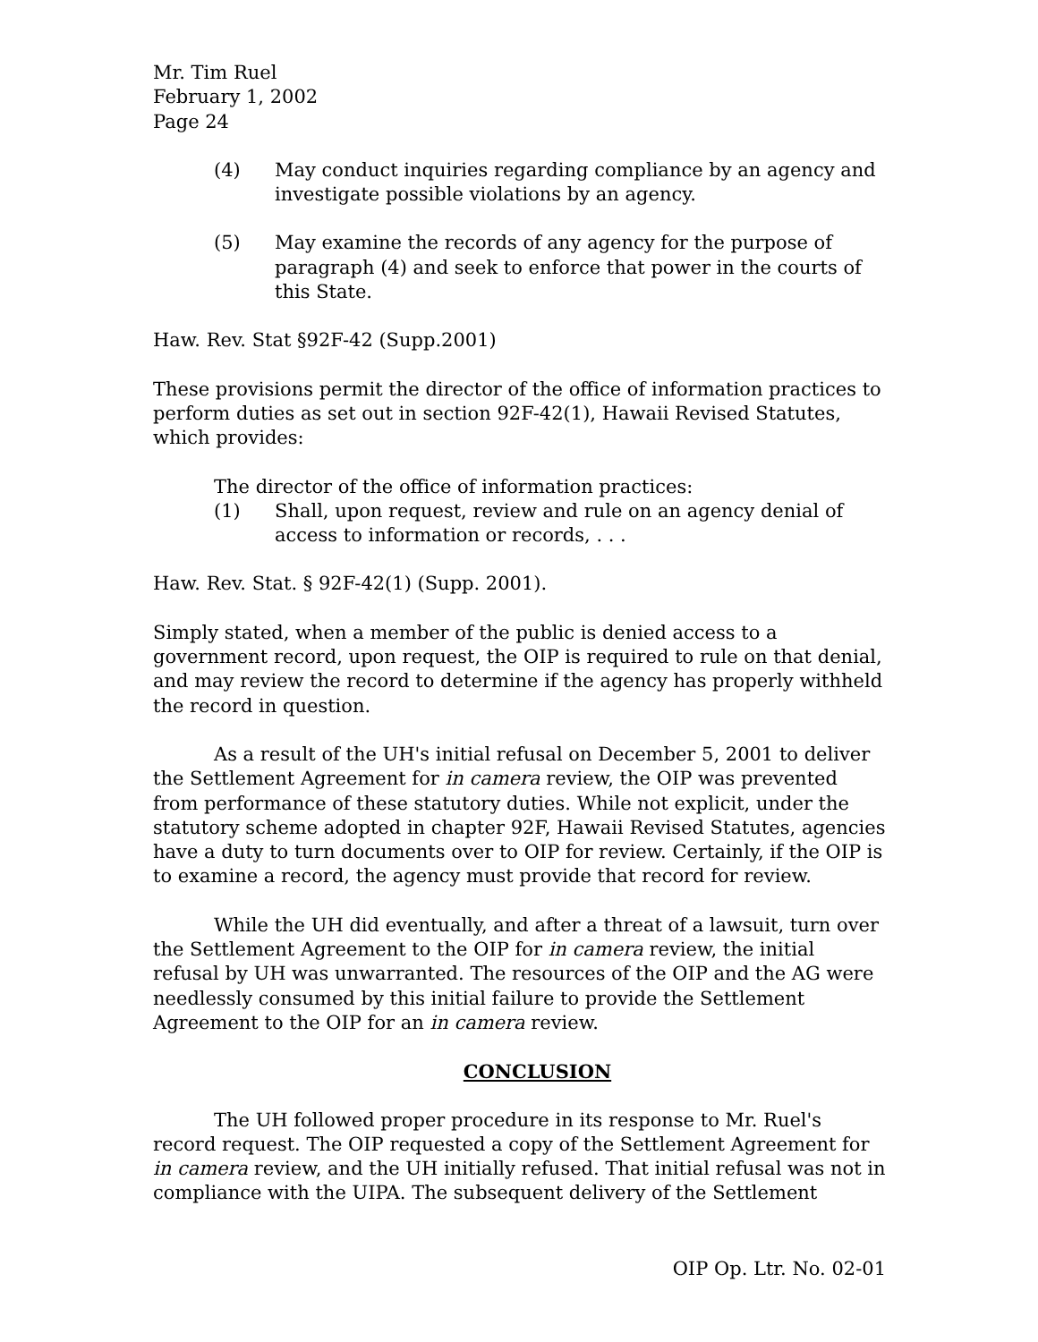Mr. Tim Ruel
February 1, 2002
Page 24
(4) May conduct inquiries regarding compliance by an agency and investigate possible violations by an agency.
(5) May examine the records of any agency for the purpose of paragraph (4) and seek to enforce that power in the courts of this State.
Haw. Rev. Stat §92F-42 (Supp.2001)
These provisions permit the director of the office of information practices to perform duties as set out in section 92F-42(1), Hawaii Revised Statutes, which provides:
The director of the office of information practices:
(1) Shall, upon request, review and rule on an agency denial of access to information or records, . . .
Haw. Rev. Stat. § 92F-42(1) (Supp. 2001).
Simply stated, when a member of the public is denied access to a government record, upon request, the OIP is required to rule on that denial, and may review the record to determine if the agency has properly withheld the record in question.
As a result of the UH's initial refusal on December 5, 2001 to deliver the Settlement Agreement for in camera review, the OIP was prevented from performance of these statutory duties. While not explicit, under the statutory scheme adopted in chapter 92F, Hawaii Revised Statutes, agencies have a duty to turn documents over to OIP for review. Certainly, if the OIP is to examine a record, the agency must provide that record for review.
While the UH did eventually, and after a threat of a lawsuit, turn over the Settlement Agreement to the OIP for in camera review, the initial refusal by UH was unwarranted. The resources of the OIP and the AG were needlessly consumed by this initial failure to provide the Settlement Agreement to the OIP for an in camera review.
CONCLUSION
The UH followed proper procedure in its response to Mr. Ruel's record request. The OIP requested a copy of the Settlement Agreement for in camera review, and the UH initially refused. That initial refusal was not in compliance with the UIPA. The subsequent delivery of the Settlement
OIP Op. Ltr. No. 02-01